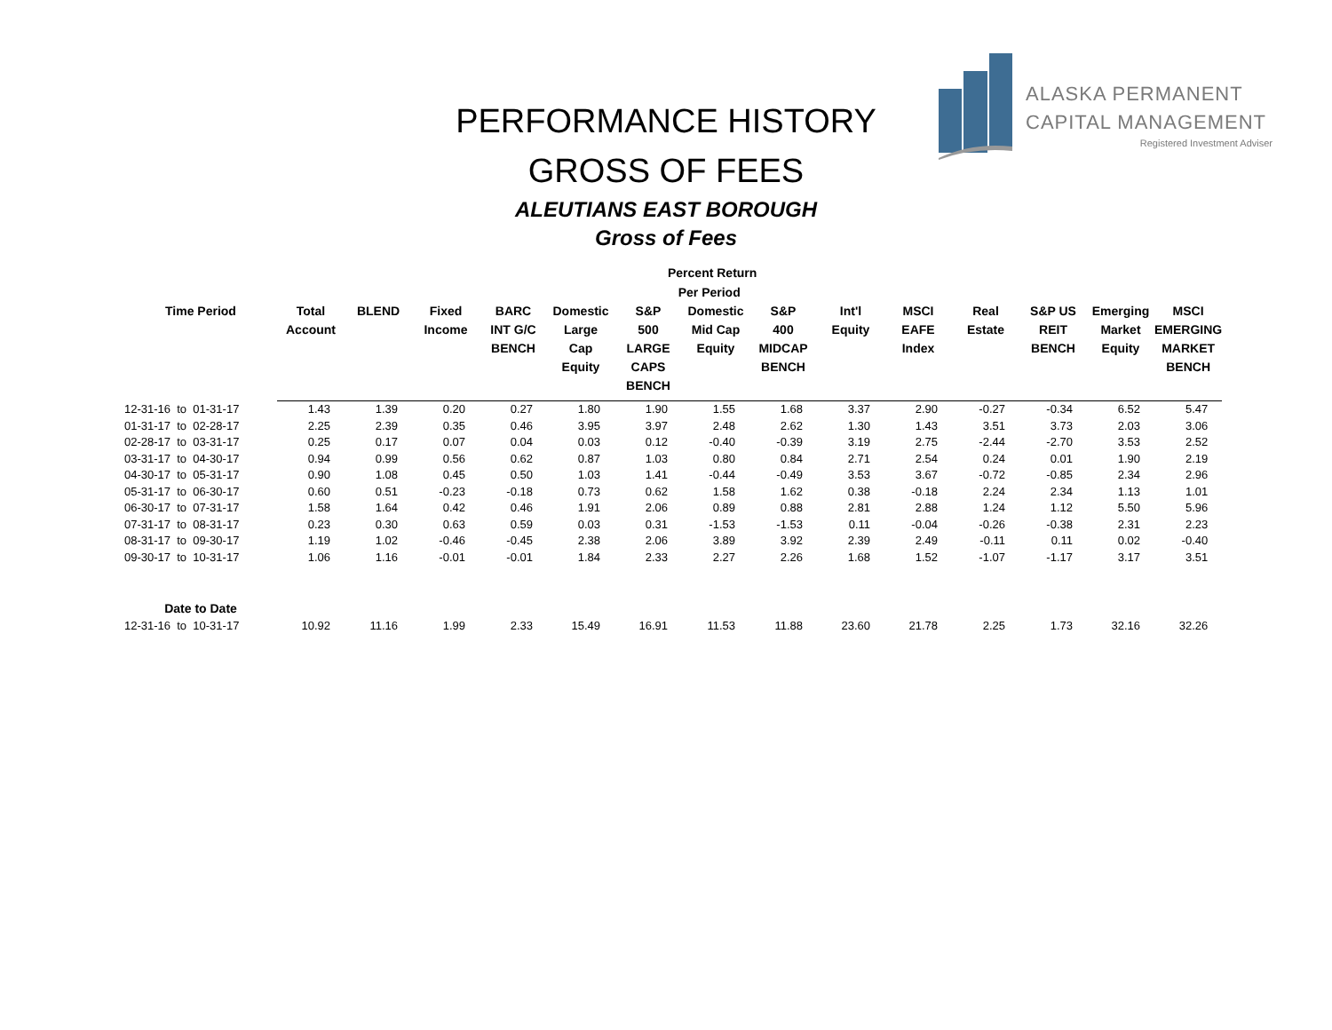ALASKA PERMANENT
CAPITAL MANAGEMENT
Registered Investment Adviser
PERFORMANCE HISTORY
GROSS OF FEES
ALEUTIANS EAST BOROUGH
Gross of Fees
| | Percent Return Per Period | | | | | | | | | | | | | |
| --- | --- | --- | --- | --- | --- | --- | --- | --- | --- | --- | --- | --- | --- | --- |
| Time Period | Total Account | BLEND | Fixed Income | BARC INT G/C BENCH | Domestic Large Cap Equity | S&P 500 LARGE CAPS BENCH | Domestic Mid Cap Equity | S&P 400 MIDCAP BENCH | Int'l Equity | MSCI EAFE Index | Real Estate | S&P US REIT BENCH | Emerging Market Equity | MSCI EMERGING MARKET BENCH |
| 12-31-16 to 01-31-17 | 1.43 | 1.39 | 0.20 | 0.27 | 1.80 | 1.90 | 1.55 | 1.68 | 3.37 | 2.90 | -0.27 | -0.34 | 6.52 | 5.47 |
| 01-31-17 to 02-28-17 | 2.25 | 2.39 | 0.35 | 0.46 | 3.95 | 3.97 | 2.48 | 2.62 | 1.30 | 1.43 | 3.51 | 3.73 | 2.03 | 3.06 |
| 02-28-17 to 03-31-17 | 0.25 | 0.17 | 0.07 | 0.04 | 0.03 | 0.12 | -0.40 | -0.39 | 3.19 | 2.75 | -2.44 | -2.70 | 3.53 | 2.52 |
| 03-31-17 to 04-30-17 | 0.94 | 0.99 | 0.56 | 0.62 | 0.87 | 1.03 | 0.80 | 0.84 | 2.71 | 2.54 | 0.24 | 0.01 | 1.90 | 2.19 |
| 04-30-17 to 05-31-17 | 0.90 | 1.08 | 0.45 | 0.50 | 1.03 | 1.41 | -0.44 | -0.49 | 3.53 | 3.67 | -0.72 | -0.85 | 2.34 | 2.96 |
| 05-31-17 to 06-30-17 | 0.60 | 0.51 | -0.23 | -0.18 | 0.73 | 0.62 | 1.58 | 1.62 | 0.38 | -0.18 | 2.24 | 2.34 | 1.13 | 1.01 |
| 06-30-17 to 07-31-17 | 1.58 | 1.64 | 0.42 | 0.46 | 1.91 | 2.06 | 0.89 | 0.88 | 2.81 | 2.88 | 1.24 | 1.12 | 5.50 | 5.96 |
| 07-31-17 to 08-31-17 | 0.23 | 0.30 | 0.63 | 0.59 | 0.03 | 0.31 | -1.53 | -1.53 | 0.11 | -0.04 | -0.26 | -0.38 | 2.31 | 2.23 |
| 08-31-17 to 09-30-17 | 1.19 | 1.02 | -0.46 | -0.45 | 2.38 | 2.06 | 3.89 | 3.92 | 2.39 | 2.49 | -0.11 | 0.11 | 0.02 | -0.40 |
| 09-30-17 to 10-31-17 | 1.06 | 1.16 | -0.01 | -0.01 | 1.84 | 2.33 | 2.27 | 2.26 | 1.68 | 1.52 | -1.07 | -1.17 | 3.17 | 3.51 |
| Date to Date | | | | | | | | | | | | | | |
| 12-31-16 to 10-31-17 | 10.92 | 11.16 | 1.99 | 2.33 | 15.49 | 16.91 | 11.53 | 11.88 | 23.60 | 21.78 | 2.25 | 1.73 | 32.16 | 32.26 |